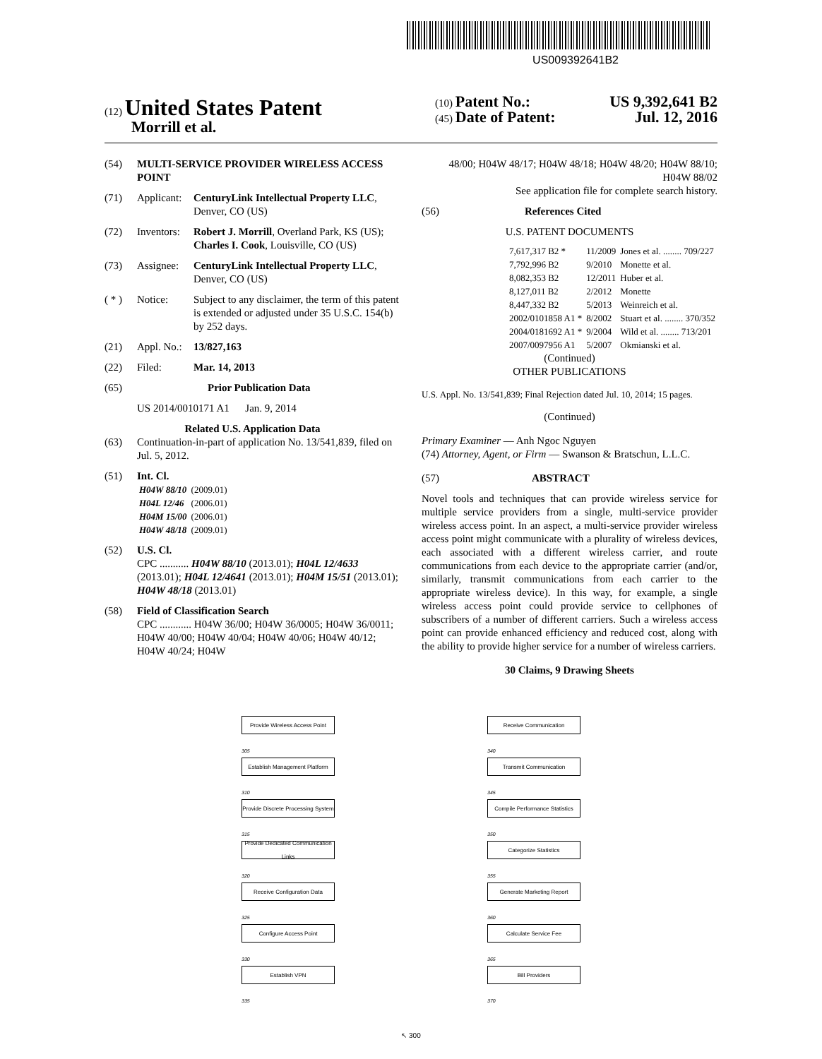US009392641B2
(12) United States Patent
Morrill et al.
(10) Patent No.: US 9,392,641 B2
(45) Date of Patent: Jul. 12, 2016
(54) MULTI-SERVICE PROVIDER WIRELESS ACCESS POINT
(71) Applicant: CenturyLink Intellectual Property LLC, Denver, CO (US)
(72) Inventors: Robert J. Morrill, Overland Park, KS (US); Charles I. Cook, Louisville, CO (US)
(73) Assignee: CenturyLink Intellectual Property LLC, Denver, CO (US)
( * ) Notice: Subject to any disclaimer, the term of this patent is extended or adjusted under 35 U.S.C. 154(b) by 252 days.
(21) Appl. No.: 13/827,163
(22) Filed: Mar. 14, 2013
(65) Prior Publication Data
US 2014/0010171 A1 Jan. 9, 2014
Related U.S. Application Data
(63) Continuation-in-part of application No. 13/541,839, filed on Jul. 5, 2012.
(51) Int. Cl.
| H04W 88/10 | (2009.01) |
| H04L 12/46 | (2006.01) |
| H04M 15/00 | (2006.01) |
| H04W 48/18 | (2009.01) |
(52) U.S. Cl.
CPC ........... H04W 88/10 (2013.01); H04L 12/4633 (2013.01); H04L 12/4641 (2013.01); H04M 15/51 (2013.01); H04W 48/18 (2013.01)
(58) Field of Classification Search
CPC ............ H04W 36/00; H04W 36/0005; H04W 36/0011; H04W 40/00; H04W 40/04; H04W 40/06; H04W 40/12; H04W 40/24; H04W
48/00; H04W 48/17; H04W 48/18; H04W 48/20; H04W 88/10; H04W 88/02
See application file for complete search history.
(56) References Cited
U.S. PATENT DOCUMENTS
| 7,617,317 B2 * | 11/2009 | Jones et al. ........ 709/227 |
| 7,792,996 B2 | 9/2010 | Monette et al. |
| 8,082,353 B2 | 12/2011 | Huber et al. |
| 8,127,011 B2 | 2/2012 | Monette |
| 8,447,332 B2 | 5/2013 | Weinreich et al. |
| 2002/0101858 A1 * | 8/2002 | Stuart et al. ........ 370/352 |
| 2004/0181692 A1 * | 9/2004 | Wild et al. ........ 713/201 |
| 2007/0097956 A1 | 5/2007 | Okmianski et al. |
(Continued)
OTHER PUBLICATIONS
U.S. Appl. No. 13/541,839; Final Rejection dated Jul. 10, 2014; 15 pages.
(Continued)
Primary Examiner — Anh Ngoc Nguyen
(74) Attorney, Agent, or Firm — Swanson & Bratschun, L.L.C.
(57) ABSTRACT
Novel tools and techniques that can provide wireless service for multiple service providers from a single, multi-service provider wireless access point. In an aspect, a multi-service provider wireless access point might communicate with a plurality of wireless devices, each associated with a different wireless carrier, and route communications from each device to the appropriate carrier (and/or, similarly, transmit communications from each carrier to the appropriate wireless device). In this way, for example, a single wireless access point could provide service to cellphones of subscribers of a number of different carriers. Such a wireless access point can provide enhanced efficiency and reduced cost, along with the ability to provide higher service for a number of wireless carriers.
30 Claims, 9 Drawing Sheets
Provide Wireless Access Point
305
Establish Management Platform
310
Provide Discrete Processing System
315
Provide Dedicated Communication Links
320
Receive Configuration Data
325
Configure Access Point
330
Establish VPN
335
Receive Communication
340
Transmit Communication
345
Compile Performance Statistics
350
Categorize Statistics
355
Generate Marketing Report
360
Calculate Service Fee
365
Bill Providers
370
↖ 300